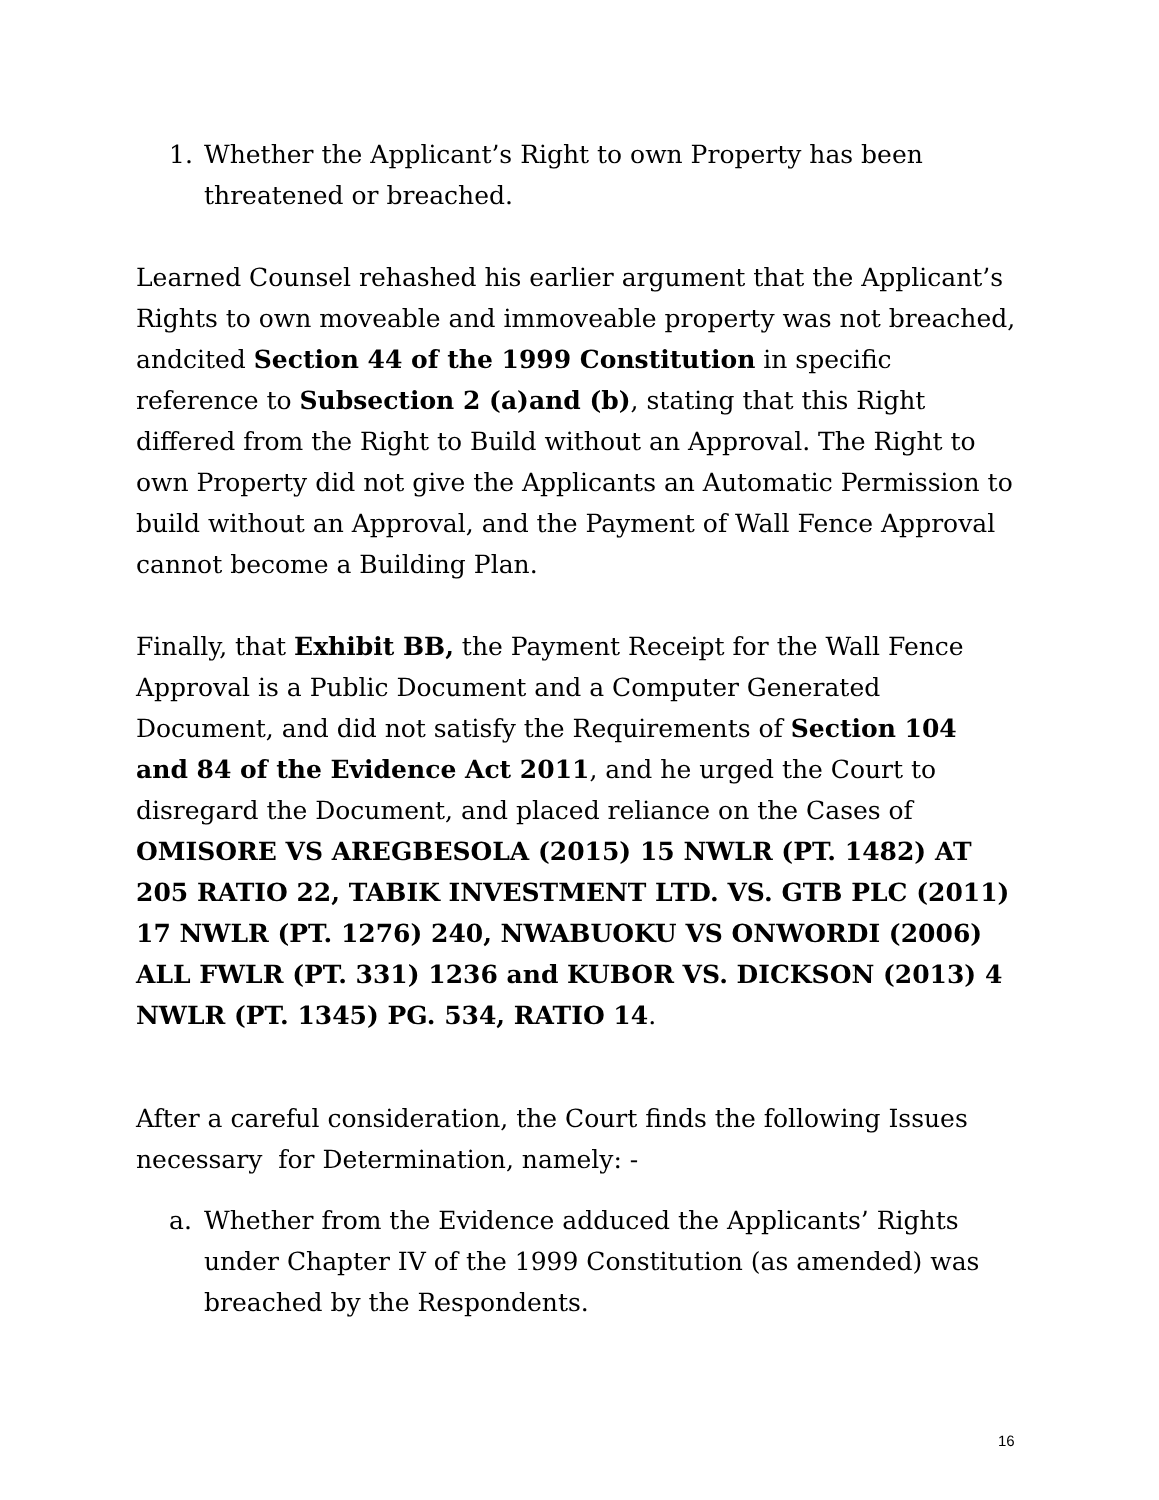1. Whether the Applicant’s Right to own Property has been threatened or breached.
Learned Counsel rehashed his earlier argument that the Applicant’s Rights to own moveable and immoveable property was not breached, andcited Section 44 of the 1999 Constitution in specific reference to Subsection 2 (a)and (b), stating that this Right differed from the Right to Build without an Approval. The Right to own Property did not give the Applicants an Automatic Permission to build without an Approval, and the Payment of Wall Fence Approval cannot become a Building Plan.
Finally, that Exhibit BB, the Payment Receipt for the Wall Fence Approval is a Public Document and a Computer Generated Document, and did not satisfy the Requirements of Section 104 and 84 of the Evidence Act 2011, and he urged the Court to disregard the Document, and placed reliance on the Cases of OMISORE VS AREGBESOLA (2015) 15 NWLR (PT. 1482) AT 205 RATIO 22, TABIK INVESTMENT LTD. VS. GTB PLC (2011) 17 NWLR (PT. 1276) 240, NWABUOKU VS ONWORDI (2006) ALL FWLR (PT. 331) 1236 and KUBOR VS. DICKSON (2013) 4 NWLR (PT. 1345) PG. 534, RATIO 14.
After a careful consideration, the Court finds the following Issues necessary for Determination, namely: -
a. Whether from the Evidence adduced the Applicants’ Rights under Chapter IV of the 1999 Constitution (as amended) was breached by the Respondents.
16